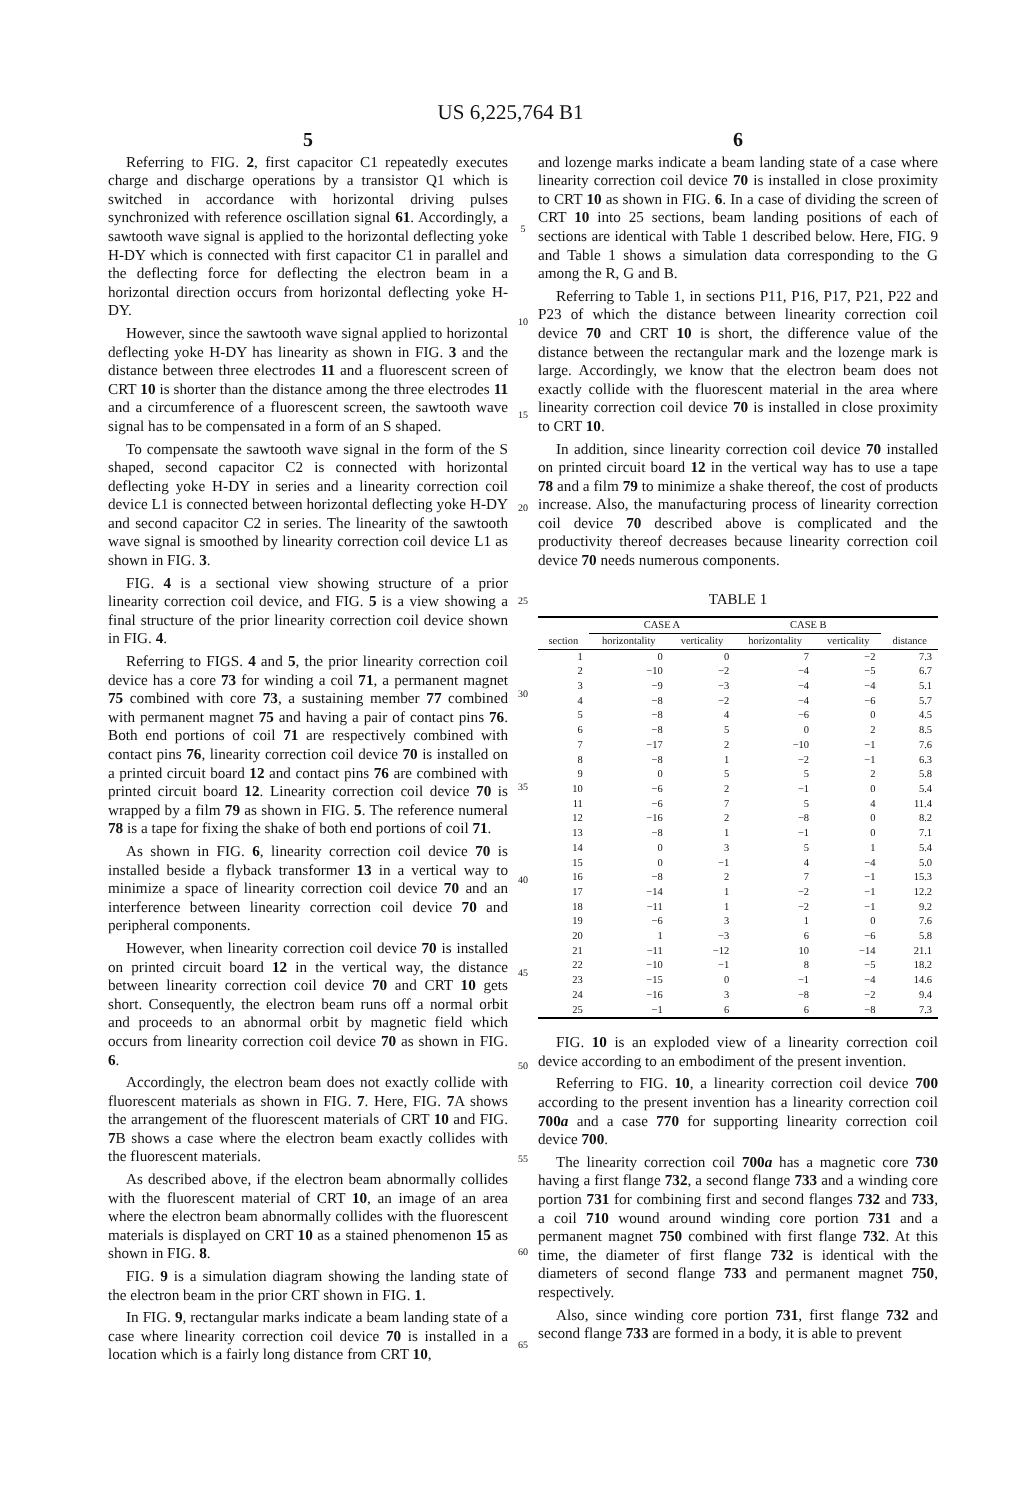US 6,225,764 B1
5
Referring to FIG. 2, first capacitor C1 repeatedly executes charge and discharge operations by a transistor Q1 which is switched in accordance with horizontal driving pulses synchronized with reference oscillation signal 61. Accordingly, a sawtooth wave signal is applied to the horizontal deflecting yoke H-DY which is connected with first capacitor C1 in parallel and the deflecting force for deflecting the electron beam in a horizontal direction occurs from horizontal deflecting yoke H-DY.
However, since the sawtooth wave signal applied to horizontal deflecting yoke H-DY has linearity as shown in FIG. 3 and the distance between three electrodes 11 and a fluorescent screen of CRT 10 is shorter than the distance among the three electrodes 11 and a circumference of a fluorescent screen, the sawtooth wave signal has to be compensated in a form of an S shaped.
To compensate the sawtooth wave signal in the form of the S shaped, second capacitor C2 is connected with horizontal deflecting yoke H-DY in series and a linearity correction coil device L1 is connected between horizontal deflecting yoke H-DY and second capacitor C2 in series. The linearity of the sawtooth wave signal is smoothed by linearity correction coil device L1 as shown in FIG. 3.
FIG. 4 is a sectional view showing structure of a prior linearity correction coil device, and FIG. 5 is a view showing a final structure of the prior linearity correction coil device shown in FIG. 4.
Referring to FIGS. 4 and 5, the prior linearity correction coil device has a core 73 for winding a coil 71, a permanent magnet 75 combined with core 73, a sustaining member 77 combined with permanent magnet 75 and having a pair of contact pins 76. Both end portions of coil 71 are respectively combined with contact pins 76, linearity correction coil device 70 is installed on a printed circuit board 12 and contact pins 76 are combined with printed circuit board 12. Linearity correction coil device 70 is wrapped by a film 79 as shown in FIG. 5. The reference numeral 78 is a tape for fixing the shake of both end portions of coil 71.
As shown in FIG. 6, linearity correction coil device 70 is installed beside a flyback transformer 13 in a vertical way to minimize a space of linearity correction coil device 70 and an interference between linearity correction coil device 70 and peripheral components.
However, when linearity correction coil device 70 is installed on printed circuit board 12 in the vertical way, the distance between linearity correction coil device 70 and CRT 10 gets short. Consequently, the electron beam runs off a normal orbit and proceeds to an abnormal orbit by magnetic field which occurs from linearity correction coil device 70 as shown in FIG. 6.
Accordingly, the electron beam does not exactly collide with fluorescent materials as shown in FIG. 7. Here, FIG. 7 A shows the arrangement of the fluorescent materials of CRT 10 and FIG. 7 B shows a case where the electron beam exactly collides with the fluorescent materials.
As described above, if the electron beam abnormally collides with the fluorescent material of CRT 10, an image of an area where the electron beam abnormally collides with the fluorescent materials is displayed on CRT 10 as a stained phenomenon 15 as shown in FIG. 8.
FIG. 9 is a simulation diagram showing the landing state of the electron beam in the prior CRT shown in FIG. 1.
In FIG. 9, rectangular marks indicate a beam landing state of a case where linearity correction coil device 70 is installed in a location which is a fairly long distance from CRT 10,
5
10
15
20
25
30
35
40
45
50
55
60
65
6
and lozenge marks indicate a beam landing state of a case where linearity correction coil device 70 is installed in close proximity to CRT 10 as shown in FIG. 6. In a case of dividing the screen of CRT 10 into 25 sections, beam landing positions of each of sections are identical with Table 1 described below. Here, FIG. 9 and Table 1 shows a simulation data corresponding to the G among the R, G and B.
Referring to Table 1, in sections P11, P16, P17, P21, P22 and P23 of which the distance between linearity correction coil device 70 and CRT 10 is short, the difference value of the distance between the rectangular mark and the lozenge mark is large. Accordingly, we know that the electron beam does not exactly collide with the fluorescent material in the area where linearity correction coil device 70 is installed in close proximity to CRT 10.
In addition, since linearity correction coil device 70 installed on printed circuit board 12 in the vertical way has to use a tape 78 and a film 79 to minimize a shake thereof, the cost of products increase. Also, the manufacturing process of linearity correction coil device 70 described above is complicated and the productivity thereof decreases because linearity correction coil device 70 needs numerous components.
TABLE 1
| | CASE A | | CASE B | | |
| --- | --- | --- | --- | --- | --- |
| section | horizontality | verticality | horizontality | verticality | distance |
| 1 | 0 | 0 | 7 | −2 | 7.3 |
| 2 | −10 | −2 | −4 | −5 | 6.7 |
| 3 | −9 | −3 | −4 | −4 | 5.1 |
| 4 | −8 | −2 | −4 | −6 | 5.7 |
| 5 | −8 | 4 | −6 | 0 | 4.5 |
| 6 | −8 | 5 | 0 | 2 | 8.5 |
| 7 | −17 | 2 | −10 | −1 | 7.6 |
| 8 | −8 | 1 | −2 | −1 | 6.3 |
| 9 | 0 | 5 | 5 | 2 | 5.8 |
| 10 | −6 | 2 | −1 | 0 | 5.4 |
| 11 | −6 | 7 | 5 | 4 | 11.4 |
| 12 | −16 | 2 | −8 | 0 | 8.2 |
| 13 | −8 | 1 | −1 | 0 | 7.1 |
| 14 | 0 | 3 | 5 | 1 | 5.4 |
| 15 | 0 | −1 | 4 | −4 | 5.0 |
| 16 | −8 | 2 | 7 | −1 | 15.3 |
| 17 | −14 | 1 | −2 | −1 | 12.2 |
| 18 | −11 | 1 | −2 | −1 | 9.2 |
| 19 | −6 | 3 | 1 | 0 | 7.6 |
| 20 | 1 | −3 | 6 | −6 | 5.8 |
| 21 | −11 | −12 | 10 | −14 | 21.1 |
| 22 | −10 | −1 | 8 | −5 | 18.2 |
| 23 | −15 | 0 | −1 | −4 | 14.6 |
| 24 | −16 | 3 | −8 | −2 | 9.4 |
| 25 | −1 | 6 | 6 | −8 | 7.3 |
FIG. 10 is an exploded view of a linearity correction coil device according to an embodiment of the present invention.
Referring to FIG. 10, a linearity correction coil device 700 according to the present invention has a linearity correction coil 700a and a case 770 for supporting linearity correction coil device 700.
The linearity correction coil 700a has a magnetic core 730 having a first flange 732, a second flange 733 and a winding core portion 731 for combining first and second flanges 732 and 733, a coil 710 wound around winding core portion 731 and a permanent magnet 750 combined with first flange 732. At this time, the diameter of first flange 732 is identical with the diameters of second flange 733 and permanent magnet 750, respectively.
Also, since winding core portion 731, first flange 732 and second flange 733 are formed in a body, it is able to prevent